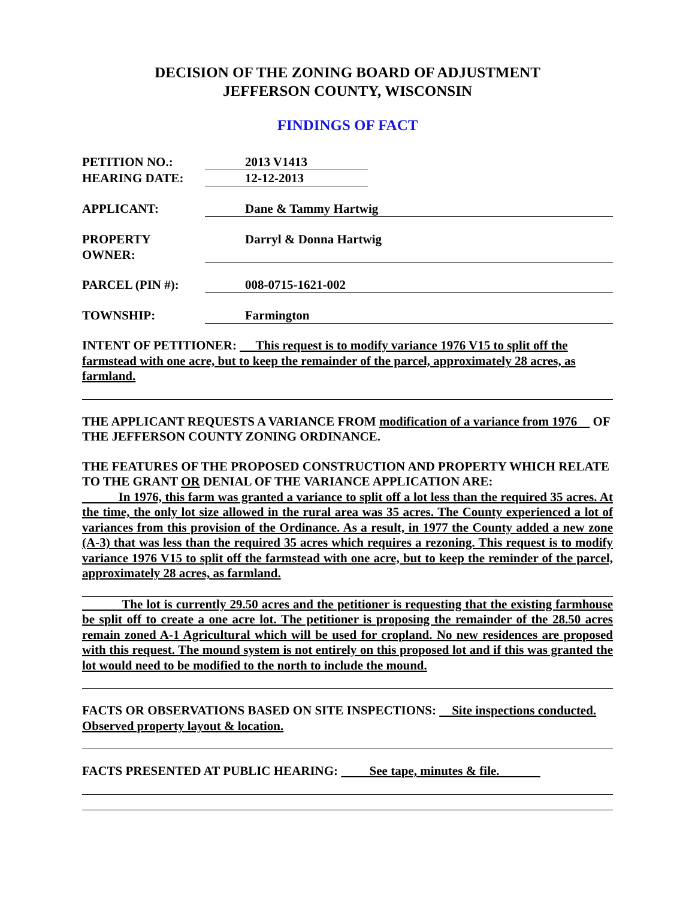DECISION OF THE ZONING BOARD OF ADJUSTMENT
JEFFERSON COUNTY, WISCONSIN
FINDINGS OF FACT
PETITION NO.: 2013 V1413
HEARING DATE: 12-12-2013
APPLICANT: Dane & Tammy Hartwig
PROPERTY OWNER: Darryl & Donna Hartwig
PARCEL (PIN #): 008-0715-1621-002
TOWNSHIP: Farmington
INTENT OF PETITIONER: This request is to modify variance 1976 V15 to split off the farmstead with one acre, but to keep the remainder of the parcel, approximately 28 acres, as farmland.
THE APPLICANT REQUESTS A VARIANCE FROM modification of a variance from 1976 OF THE JEFFERSON COUNTY ZONING ORDINANCE.
THE FEATURES OF THE PROPOSED CONSTRUCTION AND PROPERTY WHICH RELATE TO THE GRANT OR DENIAL OF THE VARIANCE APPLICATION ARE:
In 1976, this farm was granted a variance to split off a lot less than the required 35 acres. At the time, the only lot size allowed in the rural area was 35 acres. The County experienced a lot of variances from this provision of the Ordinance. As a result, in 1977 the County added a new zone (A-3) that was less than the required 35 acres which requires a rezoning. This request is to modify variance 1976 V15 to split off the farmstead with one acre, but to keep the reminder of the parcel, approximately 28 acres, as farmland.
The lot is currently 29.50 acres and the petitioner is requesting that the existing farmhouse be split off to create a one acre lot. The petitioner is proposing the remainder of the 28.50 acres remain zoned A-1 Agricultural which will be used for cropland. No new residences are proposed with this request. The mound system is not entirely on this proposed lot and if this was granted the lot would need to be modified to the north to include the mound.
FACTS OR OBSERVATIONS BASED ON SITE INSPECTIONS: Site inspections conducted. Observed property layout & location.
FACTS PRESENTED AT PUBLIC HEARING: See tape, minutes & file.